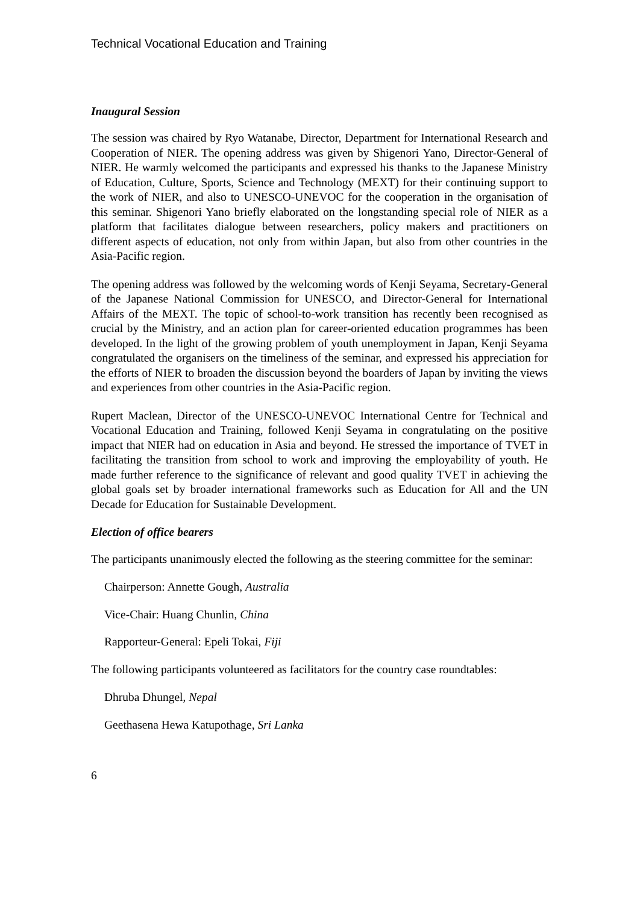Technical Vocational Education and Training
Inaugural Session
The session was chaired by Ryo Watanabe, Director, Department for International Research and Cooperation of NIER. The opening address was given by Shigenori Yano, Director-General of NIER. He warmly welcomed the participants and expressed his thanks to the Japanese Ministry of Education, Culture, Sports, Science and Technology (MEXT) for their continuing support to the work of NIER, and also to UNESCO-UNEVOC for the cooperation in the organisation of this seminar. Shigenori Yano briefly elaborated on the longstanding special role of NIER as a platform that facilitates dialogue between researchers, policy makers and practitioners on different aspects of education, not only from within Japan, but also from other countries in the Asia-Pacific region.
The opening address was followed by the welcoming words of Kenji Seyama, Secretary-General of the Japanese National Commission for UNESCO, and Director-General for International Affairs of the MEXT. The topic of school-to-work transition has recently been recognised as crucial by the Ministry, and an action plan for career-oriented education programmes has been developed. In the light of the growing problem of youth unemployment in Japan, Kenji Seyama congratulated the organisers on the timeliness of the seminar, and expressed his appreciation for the efforts of NIER to broaden the discussion beyond the boarders of Japan by inviting the views and experiences from other countries in the Asia-Pacific region.
Rupert Maclean, Director of the UNESCO-UNEVOC International Centre for Technical and Vocational Education and Training, followed Kenji Seyama in congratulating on the positive impact that NIER had on education in Asia and beyond. He stressed the importance of TVET in facilitating the transition from school to work and improving the employability of youth. He made further reference to the significance of relevant and good quality TVET in achieving the global goals set by broader international frameworks such as Education for All and the UN Decade for Education for Sustainable Development.
Election of office bearers
The participants unanimously elected the following as the steering committee for the seminar:
Chairperson: Annette Gough, Australia
Vice-Chair: Huang Chunlin, China
Rapporteur-General: Epeli Tokai, Fiji
The following participants volunteered as facilitators for the country case roundtables:
Dhruba Dhungel, Nepal
Geethasena Hewa Katupothage, Sri Lanka
6